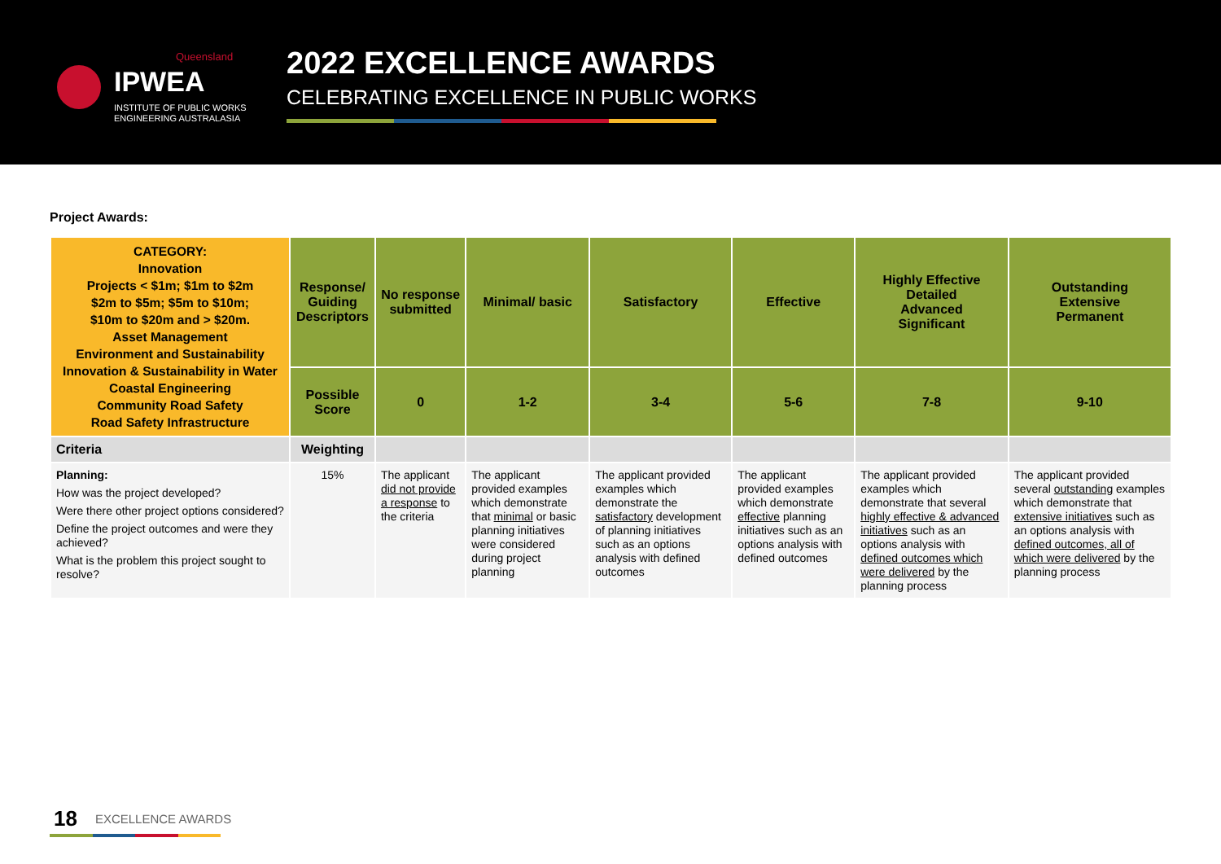Queensland
IPWEA
INSTITUTE OF PUBLIC WORKS
ENGINEERING AUSTRALASIA
2022 EXCELLENCE AWARDS
CELEBRATING EXCELLENCE IN PUBLIC WORKS
Project Awards:
| CATEGORY: Innovation Projects < $1m; $1m to $2m $2m to $5m; $5m to $10m; $10m to $20m and > $20m. Asset Management Environment and Sustainability Innovation & Sustainability in Water Coastal Engineering Community Road Safety Road Safety Infrastructure | Response/ Guiding Descriptors | No response submitted | Minimal/ basic | Satisfactory | Effective | Highly Effective Detailed Advanced Significant | Outstanding Extensive Permanent |
| | Possible Score | 0 | 1-2 | 3-4 | 5-6 | 7-8 | 9-10 |
| Criteria | Weighting | | | | | | |
| Planning: How was the project developed? Were there other project options considered? Define the project outcomes and were they achieved? What is the problem this project sought to resolve? | 15% | The applicant did not provide a response to the criteria | The applicant provided examples which demonstrate that minimal or basic planning initiatives were considered during project planning | The applicant provided examples which demonstrate the satisfactory development of planning initiatives such as an options analysis with defined outcomes | The applicant provided examples which demonstrate effective planning initiatives such as an options analysis with defined outcomes | The applicant provided examples which demonstrate that several highly effective & advanced initiatives such as an options analysis with defined outcomes which were delivered by the planning process | The applicant provided several outstanding examples which demonstrate that extensive initiatives such as an options analysis with defined outcomes, all of which were delivered by the planning process |
18 EXCELLENCE AWARDS